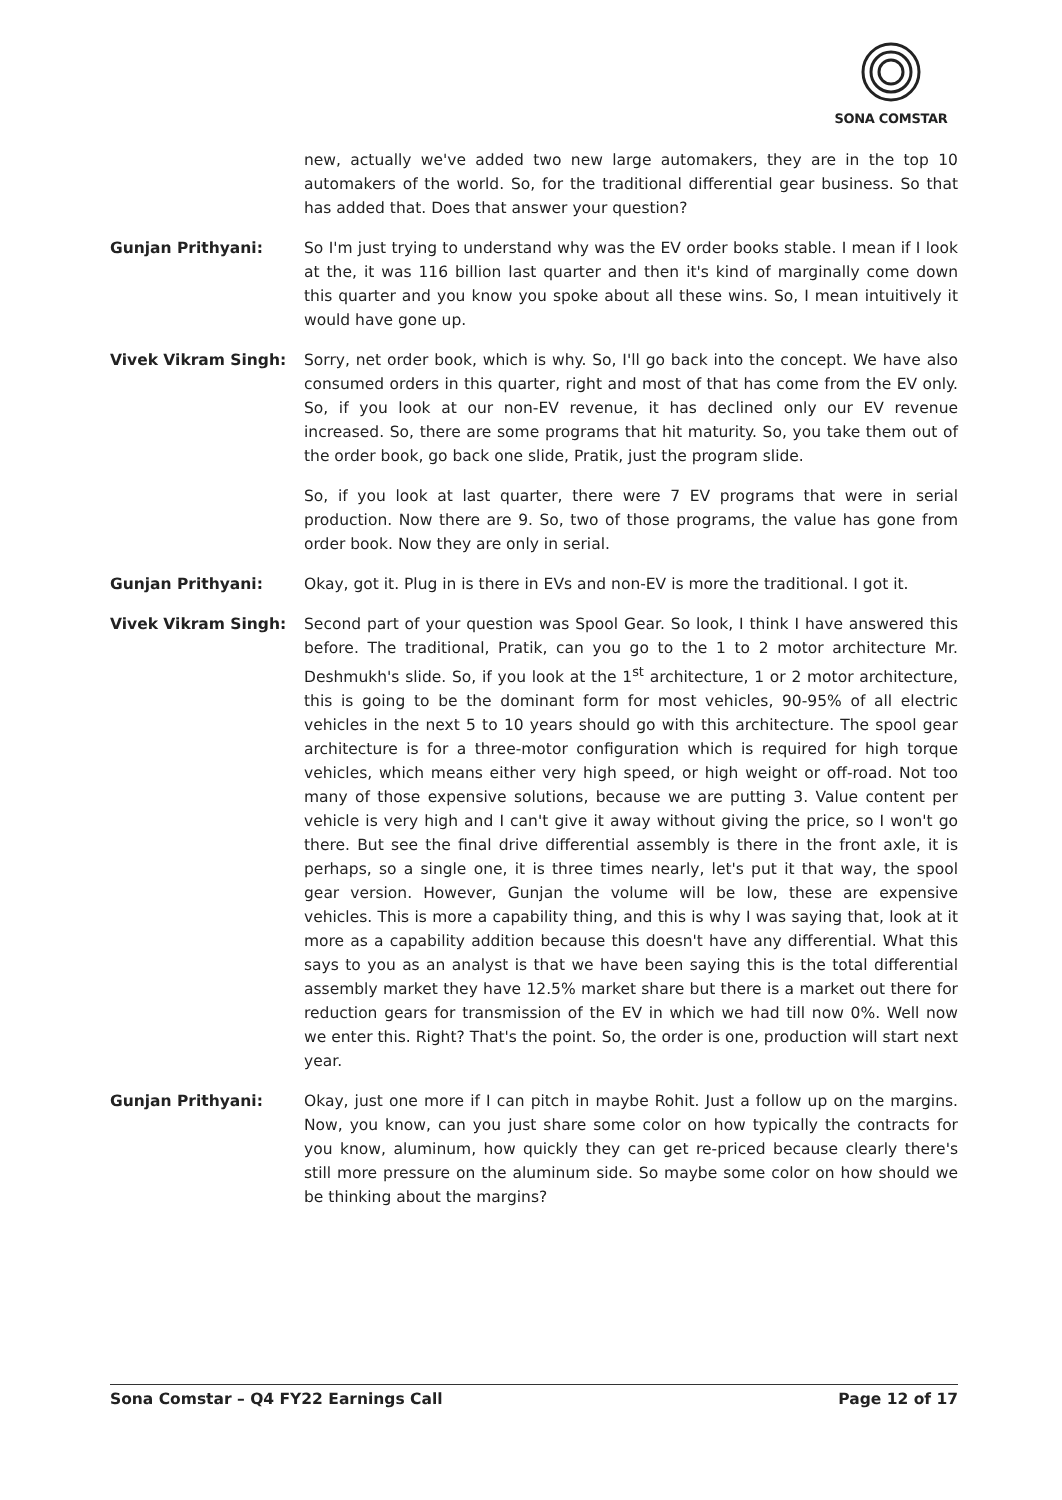SONA COMSTAR
new, actually we've added two new large automakers, they are in the top 10 automakers of the world. So, for the traditional differential gear business. So that has added that. Does that answer your question?
Gunjan Prithyani: So I'm just trying to understand why was the EV order books stable. I mean if I look at the, it was 116 billion last quarter and then it's kind of marginally come down this quarter and you know you spoke about all these wins. So, I mean intuitively it would have gone up.
Vivek Vikram Singh: Sorry, net order book, which is why. So, I'll go back into the concept. We have also consumed orders in this quarter, right and most of that has come from the EV only. So, if you look at our non-EV revenue, it has declined only our EV revenue increased. So, there are some programs that hit maturity. So, you take them out of the order book, go back one slide, Pratik, just the program slide.
So, if you look at last quarter, there were 7 EV programs that were in serial production. Now there are 9. So, two of those programs, the value has gone from order book. Now they are only in serial.
Gunjan Prithyani: Okay, got it. Plug in is there in EVs and non-EV is more the traditional. I got it.
Vivek Vikram Singh: Second part of your question was Spool Gear. So look, I think I have answered this before. The traditional, Pratik, can you go to the 1 to 2 motor architecture Mr. Deshmukh's slide. So, if you look at the 1<sup>st</sup> architecture, 1 or 2 motor architecture, this is going to be the dominant form for most vehicles, 90-95% of all electric vehicles in the next 5 to 10 years should go with this architecture. The spool gear architecture is for a three-motor configuration which is required for high torque vehicles, which means either very high speed, or high weight or off-road. Not too many of those expensive solutions, because we are putting 3. Value content per vehicle is very high and I can't give it away without giving the price, so I won't go there. But see the final drive differential assembly is there in the front axle, it is perhaps, so a single one, it is three times nearly, let's put it that way, the spool gear version. However, Gunjan the volume will be low, these are expensive vehicles. This is more a capability thing, and this is why I was saying that, look at it more as a capability addition because this doesn't have any differential. What this says to you as an analyst is that we have been saying this is the total differential assembly market they have 12.5% market share but there is a market out there for reduction gears for transmission of the EV in which we had till now 0%. Well now we enter this. Right? That's the point. So, the order is one, production will start next year.
Gunjan Prithyani: Okay, just one more if I can pitch in maybe Rohit. Just a follow up on the margins. Now, you know, can you just share some color on how typically the contracts for you know, aluminum, how quickly they can get re-priced because clearly there's still more pressure on the aluminum side. So maybe some color on how should we be thinking about the margins?
Sona Comstar – Q4 FY22 Earnings Call Page 12 of 17